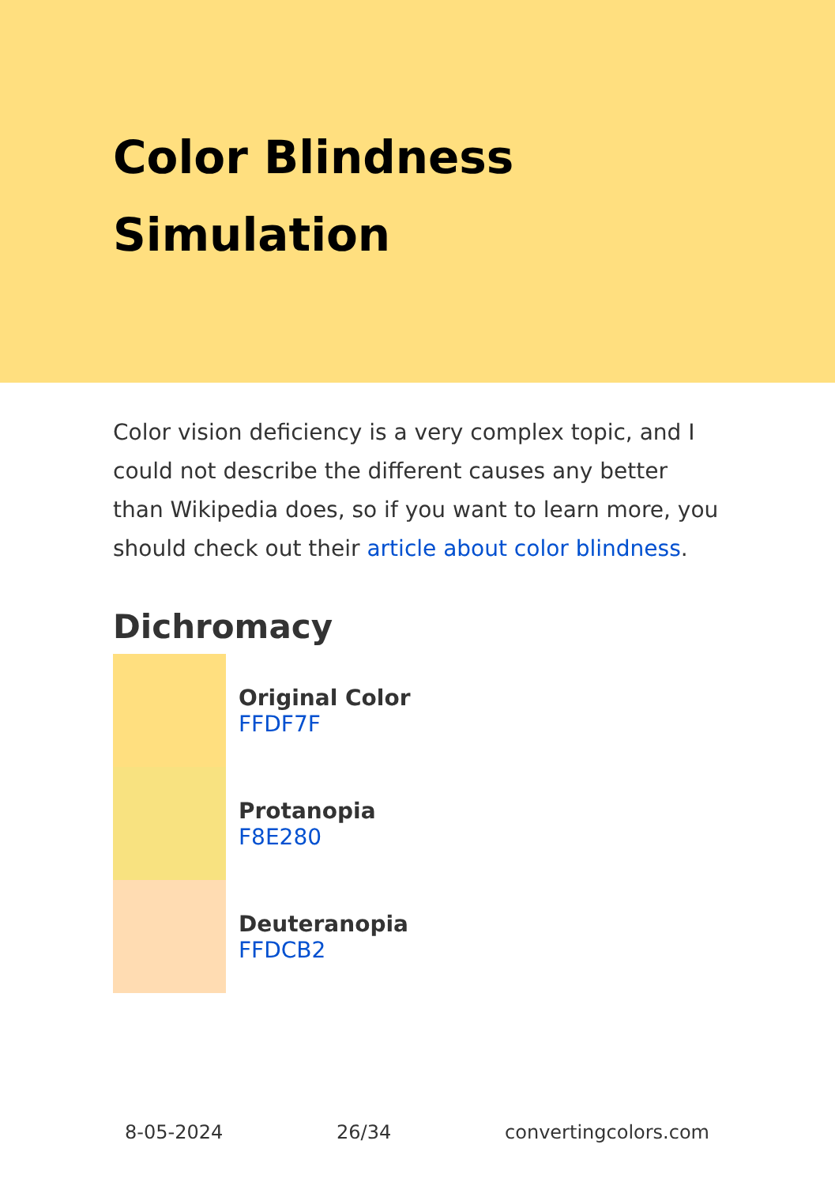Color Blindness
Simulation
Color vision deficiency is a very complex topic, and I could not describe the different causes any better than Wikipedia does, so if you want to learn more, you should check out their article about color blindness.
Dichromacy
Original Color
FFDF7F
Protanopia
F8E280
Deuteranopia
FFDCB2
8-05-2024 26/34 convertingcolors.com